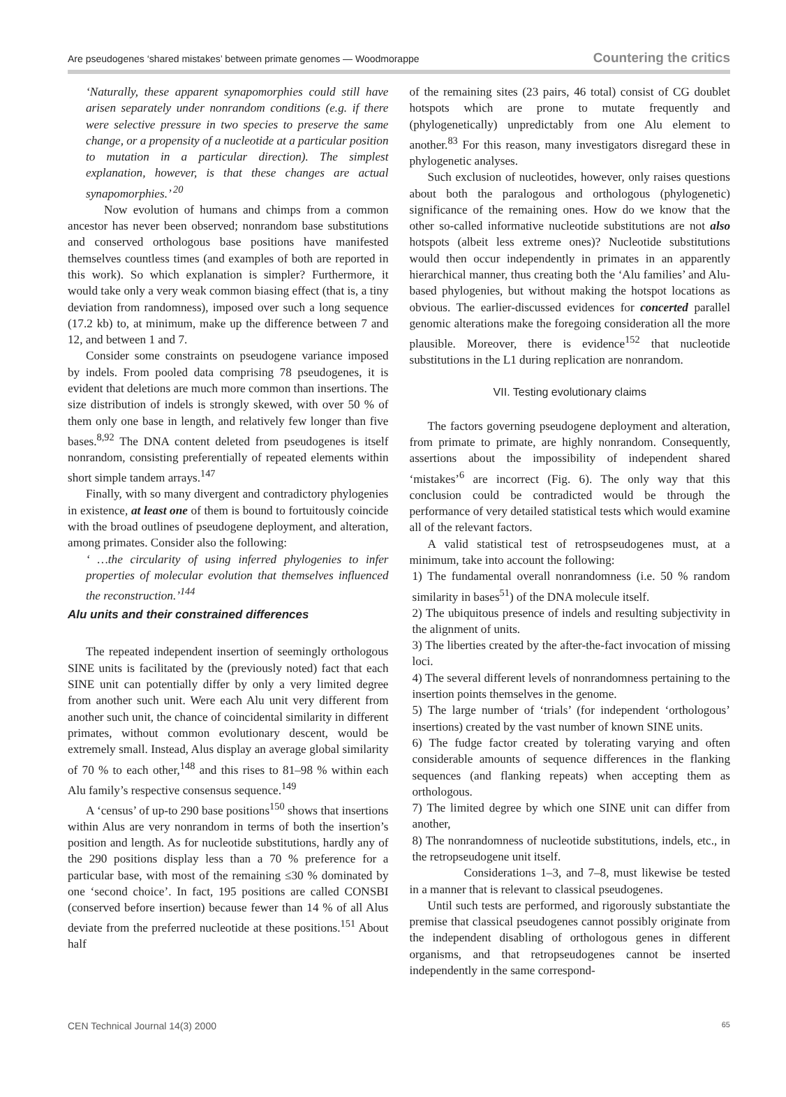Are pseudogenes ‘shared mistakes’ between primate genomes — Woodmorappe Countering the critics
‘Naturally, these apparent synapomorphies could still have arisen separately under nonrandom conditions (e.g. if there were selective pressure in two species to preserve the same change, or a propensity of a nucleotide at a particular position to mutation in a particular direction). The simplest explanation, however, is that these changes are actual synapomorphies.’ <sup>20</sup>
Now evolution of humans and chimps from a common ancestor has never been observed; nonrandom base substitutions and conserved orthologous base positions have manifested themselves countless times (and examples of both are reported in this work). So which explanation is simpler? Furthermore, it would take only a very weak common biasing effect (that is, a tiny deviation from randomness), imposed over such a long sequence (17.2 kb) to, at minimum, make up the difference between 7 and 12, and between 1 and 7.
Consider some constraints on pseudogene variance imposed by indels. From pooled data comprising 78 pseudogenes, it is evident that deletions are much more common than insertions. The size distribution of indels is strongly skewed, with over 50 % of them only one base in length, and relatively few longer than five bases.<sup>8,92</sup> The DNA content deleted from pseudogenes is itself nonrandom, consisting preferentially of repeated elements within short simple tandem arrays.<sup>147</sup>
Finally, with so many divergent and contradictory phylogenies in existence, at least one of them is bound to fortuitously coincide with the broad outlines of pseudogene deployment, and alteration, among primates. Consider also the following:
‘ …the circularity of using inferred phylogenies to infer properties of molecular evolution that themselves influenced the reconstruction.’<sup>144</sup>
Alu units and their constrained differences
The repeated independent insertion of seemingly orthologous SINE units is facilitated by the (previously noted) fact that each SINE unit can potentially differ by only a very limited degree from another such unit. Were each Alu unit very different from another such unit, the chance of coincidental similarity in different primates, without common evolutionary descent, would be extremely small. Instead, Alus display an average global similarity of 70 % to each other,<sup>148</sup> and this rises to 81–98 % within each Alu family’s respective consensus sequence.<sup>149</sup>
A ‘census’ of up-to 290 base positions<sup>150</sup> shows that insertions within Alus are very nonrandom in terms of both the insertion’s position and length. As for nucleotide substitutions, hardly any of the 290 positions display less than a 70 % preference for a particular base, with most of the remaining ≤30 % dominated by one ‘second choice’. In fact, 195 positions are called CONSBI (conserved before insertion) because fewer than 14 % of all Alus deviate from the preferred nucleotide at these positions.<sup>151</sup> About half
of the remaining sites (23 pairs, 46 total) consist of CG doublet hotspots which are prone to mutate frequently and (phylogenetically) unpredictably from one Alu element to another.<sup>83</sup> For this reason, many investigators disregard these in phylogenetic analyses.
Such exclusion of nucleotides, however, only raises questions about both the paralogous and orthologous (phylogenetic) significance of the remaining ones. How do we know that the other so-called informative nucleotide substitutions are not also hotspots (albeit less extreme ones)? Nucleotide substitutions would then occur independently in primates in an apparently hierarchical manner, thus creating both the ‘Alu families’ and Alu-based phylogenies, but without making the hotspot locations as obvious. The earlier-discussed evidences for concerted parallel genomic alterations make the foregoing consideration all the more plausible. Moreover, there is evidence<sup>152</sup> that nucleotide substitutions in the L1 during replication are nonrandom.
VII. Testing evolutionary claims
The factors governing pseudogene deployment and alteration, from primate to primate, are highly nonrandom. Consequently, assertions about the impossibility of independent shared ‘mistakes’<sup>6</sup> are incorrect (Fig. 6). The only way that this conclusion could be contradicted would be through the performance of very detailed statistical tests which would examine all of the relevant factors.
A valid statistical test of retrospseudogenes must, at a minimum, take into account the following:
1) The fundamental overall nonrandomness (i.e. 50 % random similarity in bases<sup>51</sup>) of the DNA molecule itself.
2) The ubiquitous presence of indels and resulting subjectivity in the alignment of units.
3) The liberties created by the after-the-fact invocation of missing loci.
4) The several different levels of nonrandomness pertaining to the insertion points themselves in the genome.
5) The large number of ‘trials’ (for independent ‘orthologous’ insertions) created by the vast number of known SINE units.
6) The fudge factor created by tolerating varying and often considerable amounts of sequence differences in the flanking sequences (and flanking repeats) when accepting them as orthologous.
7) The limited degree by which one SINE unit can differ from another,
8) The nonrandomness of nucleotide substitutions, indels, etc., in the retropseudogene unit itself.
Considerations 1–3, and 7–8, must likewise be tested in a manner that is relevant to classical pseudogenes.
Until such tests are performed, and rigorously substantiate the premise that classical pseudogenes cannot possibly originate from the independent disabling of orthologous genes in different organisms, and that retropseudogenes cannot be inserted independently in the same correspond-
CEN Technical Journal 14(3) 2000 65